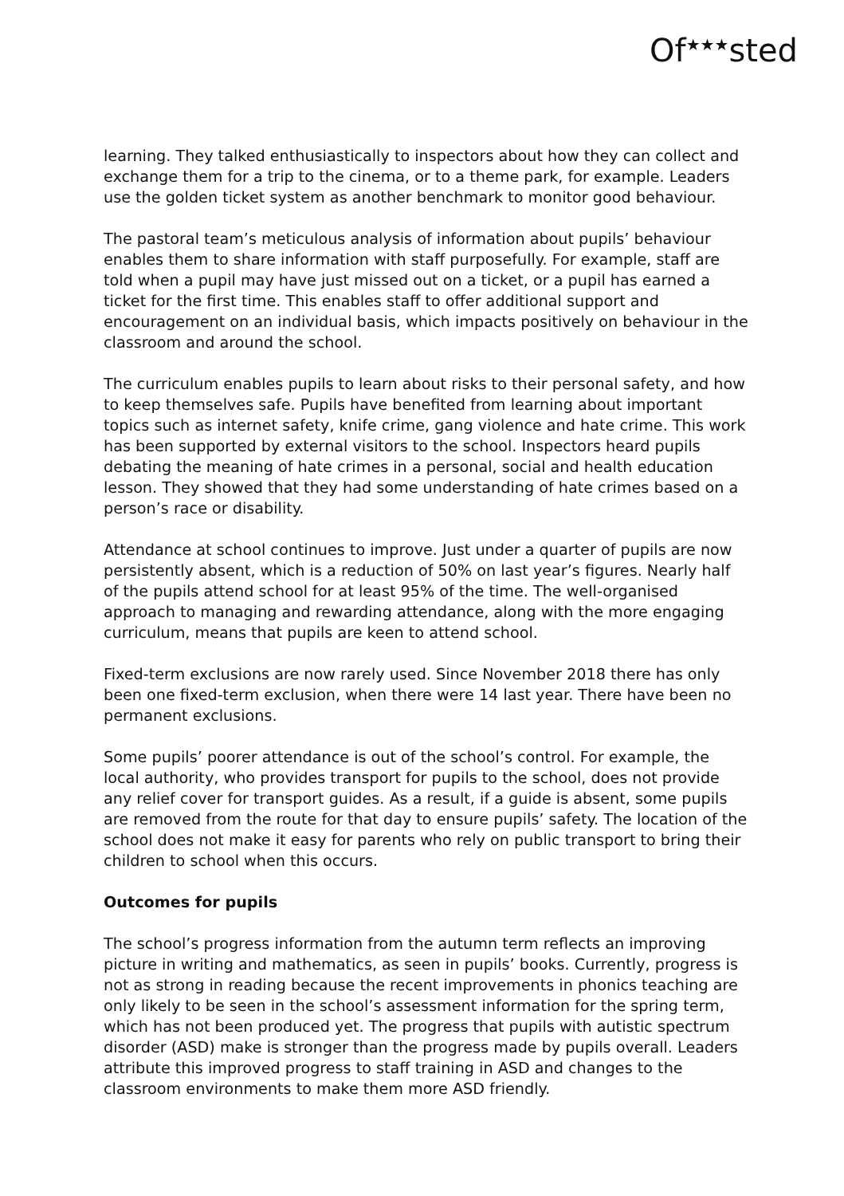Of<sup>★★★</sup>sted
learning. They talked enthusiastically to inspectors about how they can collect and exchange them for a trip to the cinema, or to a theme park, for example. Leaders use the golden ticket system as another benchmark to monitor good behaviour.
The pastoral team’s meticulous analysis of information about pupils’ behaviour enables them to share information with staff purposefully. For example, staff are told when a pupil may have just missed out on a ticket, or a pupil has earned a ticket for the first time. This enables staff to offer additional support and encouragement on an individual basis, which impacts positively on behaviour in the classroom and around the school.
The curriculum enables pupils to learn about risks to their personal safety, and how to keep themselves safe. Pupils have benefited from learning about important topics such as internet safety, knife crime, gang violence and hate crime. This work has been supported by external visitors to the school. Inspectors heard pupils debating the meaning of hate crimes in a personal, social and health education lesson. They showed that they had some understanding of hate crimes based on a person’s race or disability.
Attendance at school continues to improve. Just under a quarter of pupils are now persistently absent, which is a reduction of 50% on last year’s figures. Nearly half of the pupils attend school for at least 95% of the time. The well-organised approach to managing and rewarding attendance, along with the more engaging curriculum, means that pupils are keen to attend school.
Fixed-term exclusions are now rarely used. Since November 2018 there has only been one fixed-term exclusion, when there were 14 last year. There have been no permanent exclusions.
Some pupils’ poorer attendance is out of the school’s control. For example, the local authority, who provides transport for pupils to the school, does not provide any relief cover for transport guides. As a result, if a guide is absent, some pupils are removed from the route for that day to ensure pupils’ safety. The location of the school does not make it easy for parents who rely on public transport to bring their children to school when this occurs.
Outcomes for pupils
The school’s progress information from the autumn term reflects an improving picture in writing and mathematics, as seen in pupils’ books. Currently, progress is not as strong in reading because the recent improvements in phonics teaching are only likely to be seen in the school’s assessment information for the spring term, which has not been produced yet. The progress that pupils with autistic spectrum disorder (ASD) make is stronger than the progress made by pupils overall. Leaders attribute this improved progress to staff training in ASD and changes to the classroom environments to make them more ASD friendly.